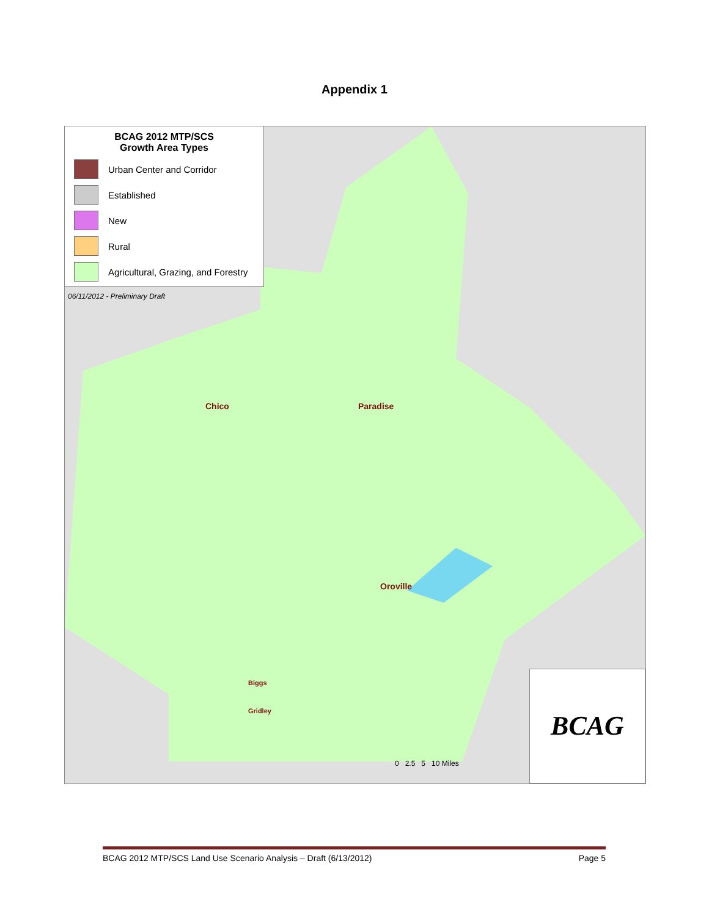Appendix 1
BCAG 2012 MTP/SCS
Growth Area Types
Urban Center and Corridor
Established
New
Rural
Agricultural, Grazing, and Forestry
06/11/2012 - Preliminary Draft
Chico Paradise
Oroville
Biggs
Gridley
0 2.5 5 10 Miles BCAG
BCAG 2012 MTP/SCS Land Use Scenario Analysis – Draft (6/13/2012) Page 5